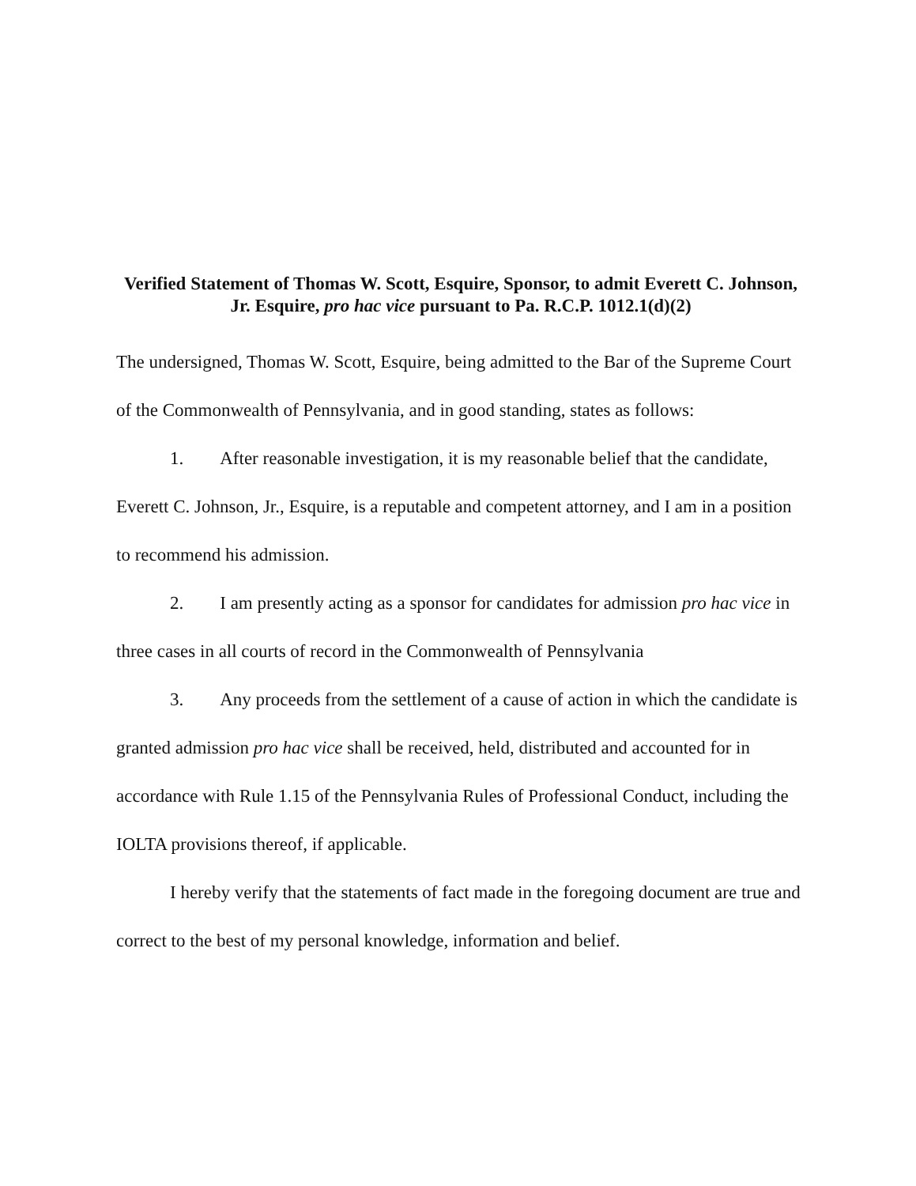Verified Statement of Thomas W. Scott, Esquire, Sponsor, to admit Everett C. Johnson, Jr. Esquire, pro hac vice pursuant to Pa. R.C.P. 1012.1(d)(2)
The undersigned, Thomas W. Scott, Esquire, being admitted to the Bar of the Supreme Court of the Commonwealth of Pennsylvania, and in good standing, states as follows:
1. After reasonable investigation, it is my reasonable belief that the candidate, Everett C. Johnson, Jr., Esquire, is a reputable and competent attorney, and I am in a position to recommend his admission.
2. I am presently acting as a sponsor for candidates for admission pro hac vice in three cases in all courts of record in the Commonwealth of Pennsylvania
3. Any proceeds from the settlement of a cause of action in which the candidate is granted admission pro hac vice shall be received, held, distributed and accounted for in accordance with Rule 1.15 of the Pennsylvania Rules of Professional Conduct, including the IOLTA provisions thereof, if applicable.
I hereby verify that the statements of fact made in the foregoing document are true and correct to the best of my personal knowledge, information and belief.